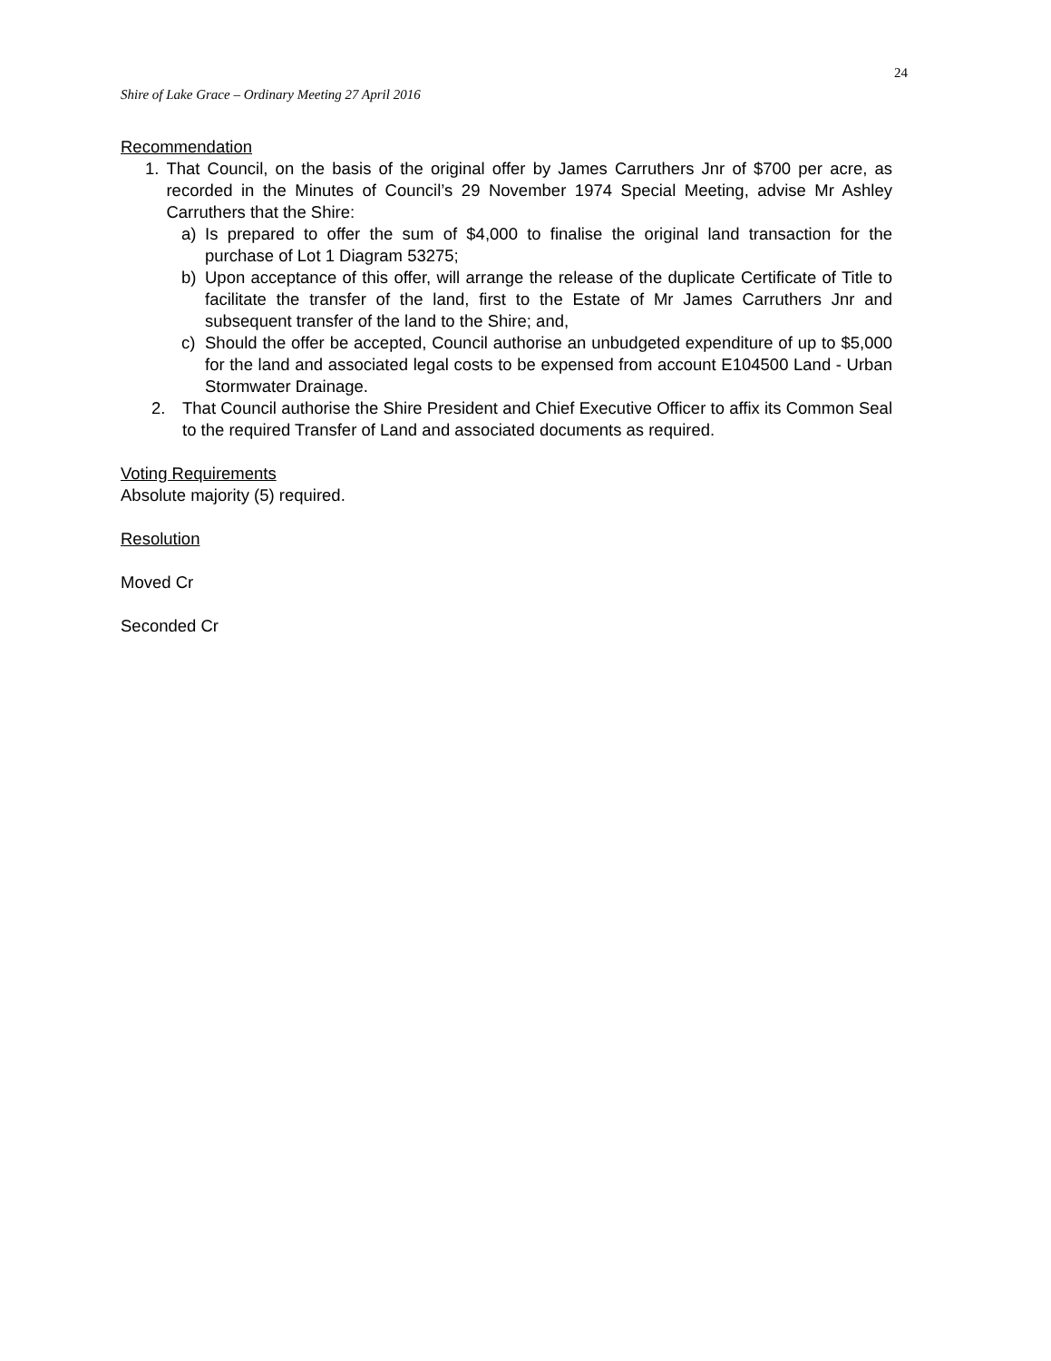24
Shire of Lake Grace – Ordinary Meeting 27 April 2016
Recommendation
1. That Council, on the basis of the original offer by James Carruthers Jnr of $700 per acre, as recorded in the Minutes of Council’s 29 November 1974 Special Meeting, advise Mr Ashley Carruthers that the Shire:
a) Is prepared to offer the sum of $4,000 to finalise the original land transaction for the purchase of Lot 1 Diagram 53275;
b) Upon acceptance of this offer, will arrange the release of the duplicate Certificate of Title to facilitate the transfer of the land, first to the Estate of Mr James Carruthers Jnr and subsequent transfer of the land to the Shire; and,
c) Should the offer be accepted, Council authorise an unbudgeted expenditure of up to $5,000 for the land and associated legal costs to be expensed from account E104500 Land - Urban Stormwater Drainage.
2. That Council authorise the Shire President and Chief Executive Officer to affix its Common Seal to the required Transfer of Land and associated documents as required.
Voting Requirements
Absolute majority (5) required.
Resolution
Moved Cr
Seconded Cr